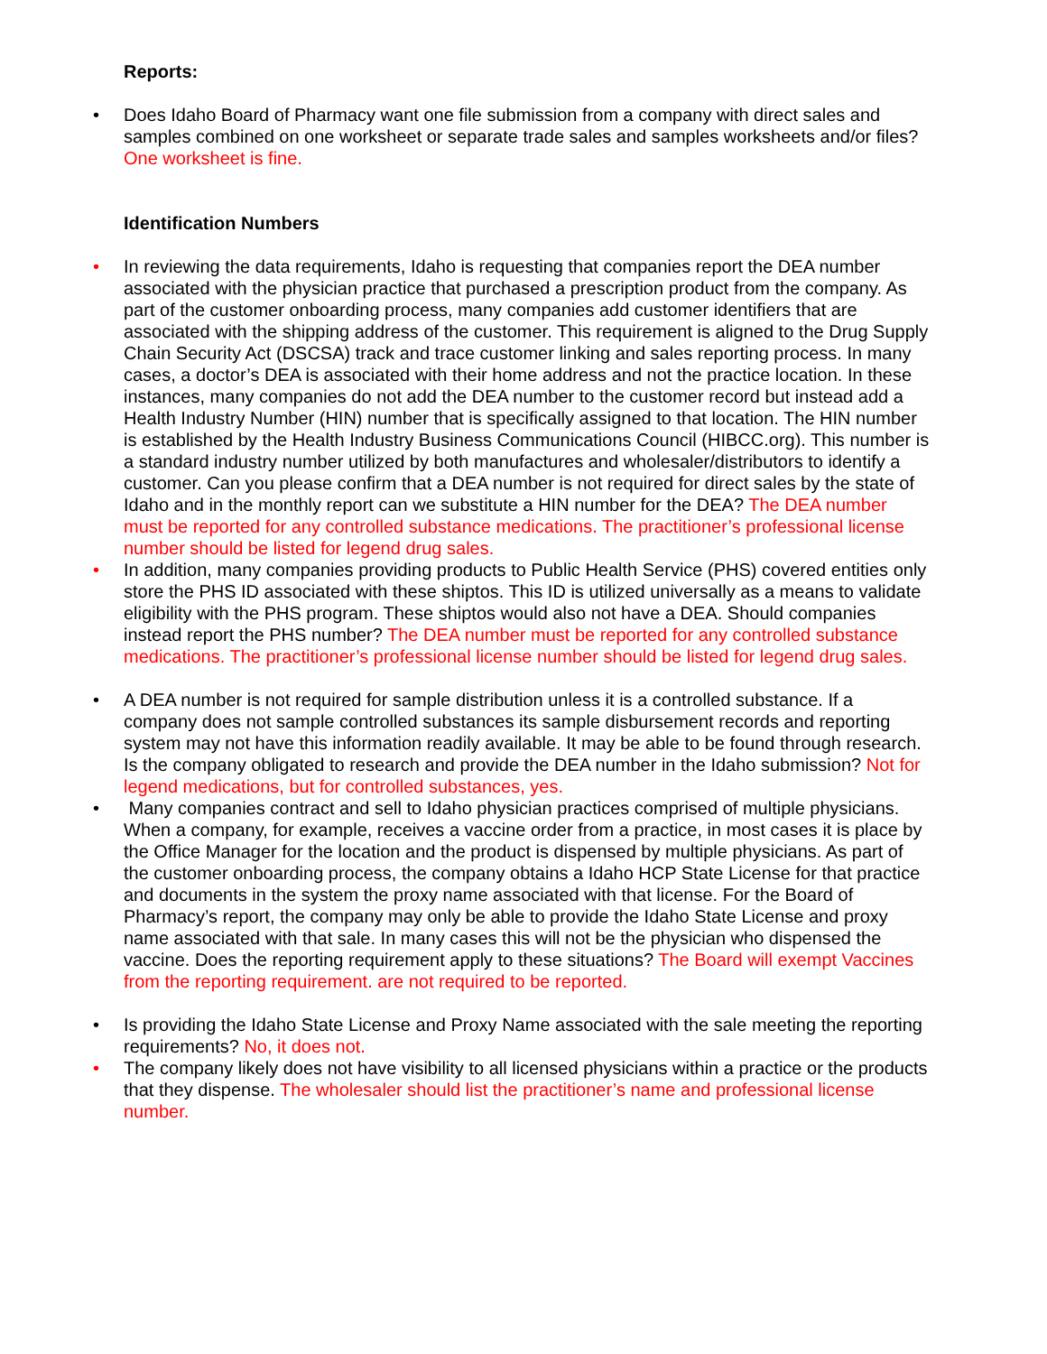Reports:
• Does Idaho Board of Pharmacy want one file submission from a company with direct sales and samples combined on one worksheet or separate trade sales and samples worksheets and/or files? One worksheet is fine.
Identification Numbers
• In reviewing the data requirements, Idaho is requesting that companies report the DEA number associated with the physician practice that purchased a prescription product from the company. As part of the customer onboarding process, many companies add customer identifiers that are associated with the shipping address of the customer. This requirement is aligned to the Drug Supply Chain Security Act (DSCSA) track and trace customer linking and sales reporting process. In many cases, a doctor’s DEA is associated with their home address and not the practice location. In these instances, many companies do not add the DEA number to the customer record but instead add a Health Industry Number (HIN) number that is specifically assigned to that location. The HIN number is established by the Health Industry Business Communications Council (HIBCC.org). This number is a standard industry number utilized by both manufactures and wholesaler/distributors to identify a customer. Can you please confirm that a DEA number is not required for direct sales by the state of Idaho and in the monthly report can we substitute a HIN number for the DEA? The DEA number must be reported for any controlled substance medications. The practitioner’s professional license number should be listed for legend drug sales.
• In addition, many companies providing products to Public Health Service (PHS) covered entities only store the PHS ID associated with these shiptos. This ID is utilized universally as a means to validate eligibility with the PHS program. These shiptos would also not have a DEA. Should companies instead report the PHS number? The DEA number must be reported for any controlled substance medications. The practitioner’s professional license number should be listed for legend drug sales.
• A DEA number is not required for sample distribution unless it is a controlled substance. If a company does not sample controlled substances its sample disbursement records and reporting system may not have this information readily available. It may be able to be found through research. Is the company obligated to research and provide the DEA number in the Idaho submission? Not for legend medications, but for controlled substances, yes.
• Many companies contract and sell to Idaho physician practices comprised of multiple physicians. When a company, for example, receives a vaccine order from a practice, in most cases it is place by the Office Manager for the location and the product is dispensed by multiple physicians. As part of the customer onboarding process, the company obtains a Idaho HCP State License for that practice and documents in the system the proxy name associated with that license. For the Board of Pharmacy’s report, the company may only be able to provide the Idaho State License and proxy name associated with that sale. In many cases this will not be the physician who dispensed the vaccine. Does the reporting requirement apply to these situations? The Board will exempt Vaccines from the reporting requirement. are not required to be reported.
• Is providing the Idaho State License and Proxy Name associated with the sale meeting the reporting requirements? No, it does not.
• The company likely does not have visibility to all licensed physicians within a practice or the products that they dispense. The wholesaler should list the practitioner’s name and professional license number.